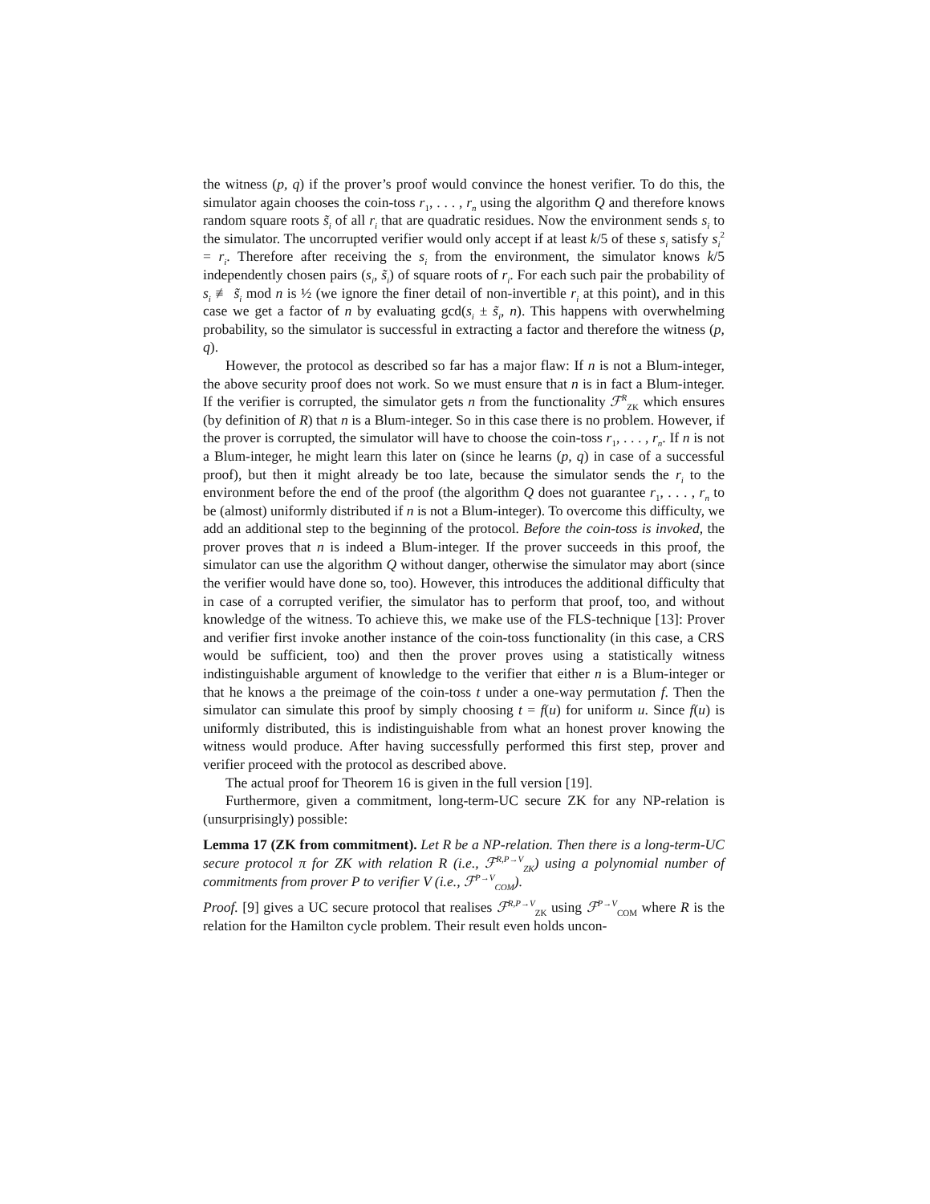the witness (p, q) if the prover’s proof would convince the honest verifier. To do this, the simulator again chooses the coin-toss r<sub>1</sub>, . . . , r<sub>n</sub> using the algorithm Q and therefore knows random square roots s̃<sub>i</sub> of all r<sub>i</sub> that are quadratic residues. Now the environment sends s<sub>i</sub> to the simulator. The uncorrupted verifier would only accept if at least k/5 of these s<sub>i</sub> satisfy s<sub>i</sub><sup>2</sup> = r<sub>i</sub>. Therefore after receiving the s<sub>i</sub> from the environment, the simulator knows k/5 independently chosen pairs (s<sub>i</sub>, s̃<sub>i</sub>) of square roots of r<sub>i</sub>. For each such pair the probability of s<sub>i</sub> ≢ s̃<sub>i</sub> mod n is ½ (we ignore the finer detail of non-invertible r<sub>i</sub> at this point), and in this case we get a factor of n by evaluating gcd(s<sub>i</sub> ± s̃<sub>i</sub>, n). This happens with overwhelming probability, so the simulator is successful in extracting a factor and therefore the witness (p, q).
However, the protocol as described so far has a major flaw: If n is not a Blum-integer, the above security proof does not work. So we must ensure that n is in fact a Blum-integer. If the verifier is corrupted, the simulator gets n from the functionality ℱ<sup>R</sup><sub>ZK</sub> which ensures (by definition of R) that n is a Blum-integer. So in this case there is no problem. However, if the prover is corrupted, the simulator will have to choose the coin-toss r<sub>1</sub>, . . . , r<sub>n</sub>. If n is not a Blum-integer, he might learn this later on (since he learns (p, q) in case of a successful proof), but then it might already be too late, because the simulator sends the r<sub>i</sub> to the environment before the end of the proof (the algorithm Q does not guarantee r<sub>1</sub>, . . . , r<sub>n</sub> to be (almost) uniformly distributed if n is not a Blum-integer). To overcome this difficulty, we add an additional step to the beginning of the protocol. Before the coin-toss is invoked, the prover proves that n is indeed a Blum-integer. If the prover succeeds in this proof, the simulator can use the algorithm Q without danger, otherwise the simulator may abort (since the verifier would have done so, too). However, this introduces the additional difficulty that in case of a corrupted verifier, the simulator has to perform that proof, too, and without knowledge of the witness. To achieve this, we make use of the FLS-technique [13]: Prover and verifier first invoke another instance of the coin-toss functionality (in this case, a CRS would be sufficient, too) and then the prover proves using a statistically witness indistinguishable argument of knowledge to the verifier that either n is a Blum-integer or that he knows a the preimage of the coin-toss t under a one-way permutation f. Then the simulator can simulate this proof by simply choosing t = f(u) for uniform u. Since f(u) is uniformly distributed, this is indistinguishable from what an honest prover knowing the witness would produce. After having successfully performed this first step, prover and verifier proceed with the protocol as described above.
The actual proof for Theorem 16 is given in the full version [19].
Furthermore, given a commitment, long-term-UC secure ZK for any NP-relation is (unsurprisingly) possible:
Lemma 17 (ZK from commitment). Let R be a NP-relation. Then there is a long-term-UC secure protocol π for ZK with relation R (i.e., ℱ<sup>R,P→V</sup><sub>ZK</sub>) using a polynomial number of commitments from prover P to verifier V (i.e., ℱ<sup>P→V</sup><sub>COM</sub>).
Proof. [9] gives a UC secure protocol that realises ℱ<sup>R,P→V</sup><sub>ZK</sub> using ℱ<sup>P→V</sup><sub>COM</sub> where R is the relation for the Hamilton cycle problem. Their result even holds uncon-